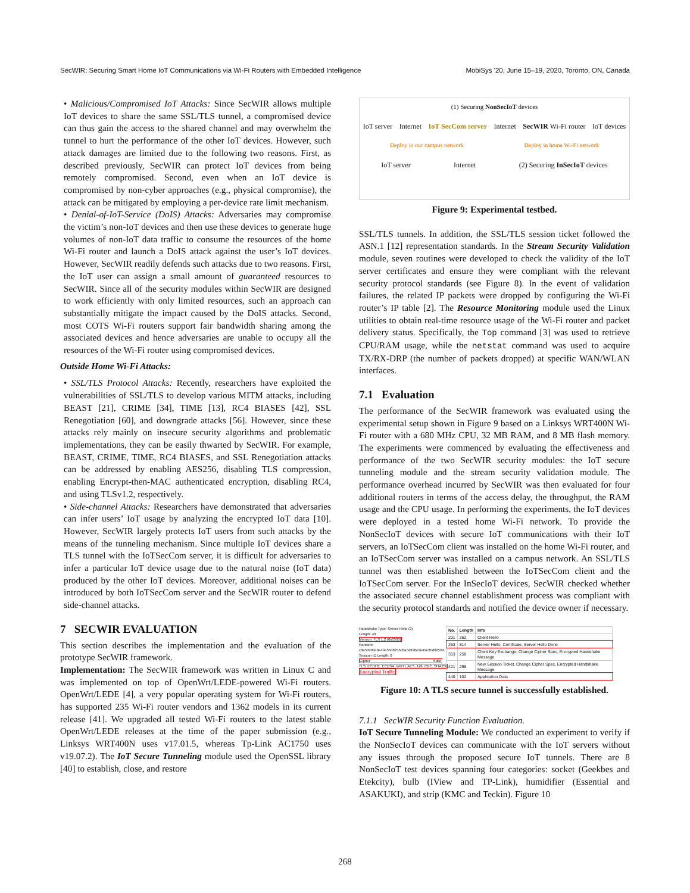SecWIR: Securing Smart Home IoT Communications via Wi-Fi Routers with Embedded Intelligence MobiSys '20, June 15–19, 2020, Toronto, ON, Canada
• Malicious/Compromised IoT Attacks: Since SecWIR allows multiple IoT devices to share the same SSL/TLS tunnel, a compromised device can thus gain the access to the shared channel and may overwhelm the tunnel to hurt the performance of the other IoT devices. However, such attack damages are limited due to the following two reasons. First, as described previously, SecWIR can protect IoT devices from being remotely compromised. Second, even when an IoT device is compromised by non-cyber approaches (e.g., physical compromise), the attack can be mitigated by employing a per-device rate limit mechanism.
• Denial-of-IoT-Service (DoIS) Attacks: Adversaries may compromise the victim’s non-IoT devices and then use these devices to generate huge volumes of non-IoT data traffic to consume the resources of the home Wi-Fi router and launch a DoIS attack against the user’s IoT devices. However, SecWIR readily defends such attacks due to two reasons. First, the IoT user can assign a small amount of guaranteed resources to SecWIR. Since all of the security modules within SecWIR are designed to work efficiently with only limited resources, such an approach can substantially mitigate the impact caused by the DoIS attacks. Second, most COTS Wi-Fi routers support fair bandwidth sharing among the associated devices and hence adversaries are unable to occupy all the resources of the Wi-Fi router using compromised devices.
Outside Home Wi-Fi Attacks:
• SSL/TLS Protocol Attacks: Recently, researchers have exploited the vulnerabilities of SSL/TLS to develop various MITM attacks, including BEAST [21], CRIME [34], TIME [13], RC4 BIASES [42], SSL Renegotiation [60], and downgrade attacks [56]. However, since these attacks rely mainly on insecure security algorithms and problematic implementations, they can be easily thwarted by SecWIR. For example, BEAST, CRIME, TIME, RC4 BIASES, and SSL Renegotiation attacks can be addressed by enabling AES256, disabling TLS compression, enabling Encrypt-then-MAC authenticated encryption, disabling RC4, and using TLSv1.2, respectively.
• Side-channel Attacks: Researchers have demonstrated that adversaries can infer users’ IoT usage by analyzing the encrypted IoT data [10]. However, SecWIR largely protects IoT users from such attacks by the means of the tunneling mechanism. Since multiple IoT devices share a TLS tunnel with the IoTSecCom server, it is difficult for adversaries to infer a particular IoT device usage due to the natural noise (IoT data) produced by the other IoT devices. Moreover, additional noises can be introduced by both IoTSecCom server and the SecWIR router to defend side-channel attacks.
7 SECWIR EVALUATION
This section describes the implementation and the evaluation of the prototype SecWIR framework.
Implementation: The SecWIR framework was written in Linux C and was implemented on top of OpenWrt/LEDE-powered Wi-Fi routers. OpenWrt/LEDE [4], a very popular operating system for Wi-Fi routers, has supported 235 Wi-Fi router vendors and 1362 models in its current release [41]. We upgraded all tested Wi-Fi routers to the latest stable OpenWrt/LEDE releases at the time of the paper submission (e.g., Linksys WRT400N uses v17.01.5, whereas Tp-Link AC1750 uses v19.07.2). The IoT Secure Tunneling module used the OpenSSL library [40] to establish, close, and restore
(1) Securing NonSecIoT devices
IoT server Internet IoT SecCom server Internet SecWIR Wi-Fi router IoT devices
Deploy in our campus network Deploy in home Wi-Fi network
IoT server Internet (2) Securing InSecIoT devices
Figure 9: Experimental testbed.
SSL/TLS tunnels. In addition, the SSL/TLS session ticket followed the ASN.1 [12] representation standards. In the Stream Security Validation module, seven routines were developed to check the validity of the IoT server certificates and ensure they were compliant with the relevant security protocol standards (see Figure 8). In the event of validation failures, the related IP packets were dropped by configuring the Wi-Fi router’s IP table [2]. The Resource Monitoring module used the Linux utilities to obtain real-time resource usage of the Wi-Fi router and packet delivery status. Specifically, the Top command [3] was used to retrieve CPU/RAM usage, while the netstat command was used to acquire TX/RX-DRP (the number of packets dropped) at specific WAN/WLAN interfaces.
7.1 Evaluation
The performance of the SecWIR framework was evaluated using the experimental setup shown in Figure 9 based on a Linksys WRT400N Wi-Fi router with a 680 MHz CPU, 32 MB RAM, and 8 MB flash memory. The experiments were commenced by evaluating the effectiveness and performance of the two SecWIR security modules: the IoT secure tunneling module and the stream security validation module. The performance overhead incurred by SecWIR was then evaluated for four additional routers in terms of the access delay, the throughput, the RAM usage and the CPU usage. In performing the experiments, the IoT devices were deployed in a tested home Wi-Fi network. To provide the NonSecIoT devices with secure IoT communications with their IoT servers, an IoTSecCom client was installed on the home Wi-Fi router, and an IoTSecCom server was installed on a campus network. An SSL/TLS tunnel was then established between the IoTSecCom client and the IoTSecCom server. For the InSecIoT devices, SecWIR checked whether the associated secure channel establishment process was compliant with the security protocol standards and notified the device owner if necessary.
Handshake Type: Server Hello (2)
Length: 49
Version: TLS 1.2 (0x0303)
Random: c8a54990e9e49e3bd8256c8a54990e9e49e3bd82564...
Session ID Length: 0
Cipher Suite: TLS_ECDHE_ECDSA_WITH_AES_128_CBC_SHA256
Encrypted Traffic
| No. | Length | Info |
| --- | --- | --- |
| 201 | 262 | Client Hello |
| 263 | 814 | Server Hello, Certificate, Server Hello Done |
| 353 | 258 | Client Key Exchange, Change Cipher Spec, Encrypted Handshake Message |
| 421 | 298 | New Session Ticket, Change Cipher Spec, Encrypted Handshake Message |
| 440 | 102 | Application Data |
Figure 10: A TLS secure tunnel is successfully established.
7.1.1 SecWIR Security Function Evaluation.
IoT Secure Tunneling Module: We conducted an experiment to verify if the NonSecIoT devices can communicate with the IoT servers without any issues through the proposed secure IoT tunnels. There are 8 NonSecIoT test devices spanning four categories: socket (Geekbes and Etekcity), bulb (IView and TP-Link), humidifier (Essential and ASAKUKI), and strip (KMC and Teckin). Figure 10
268